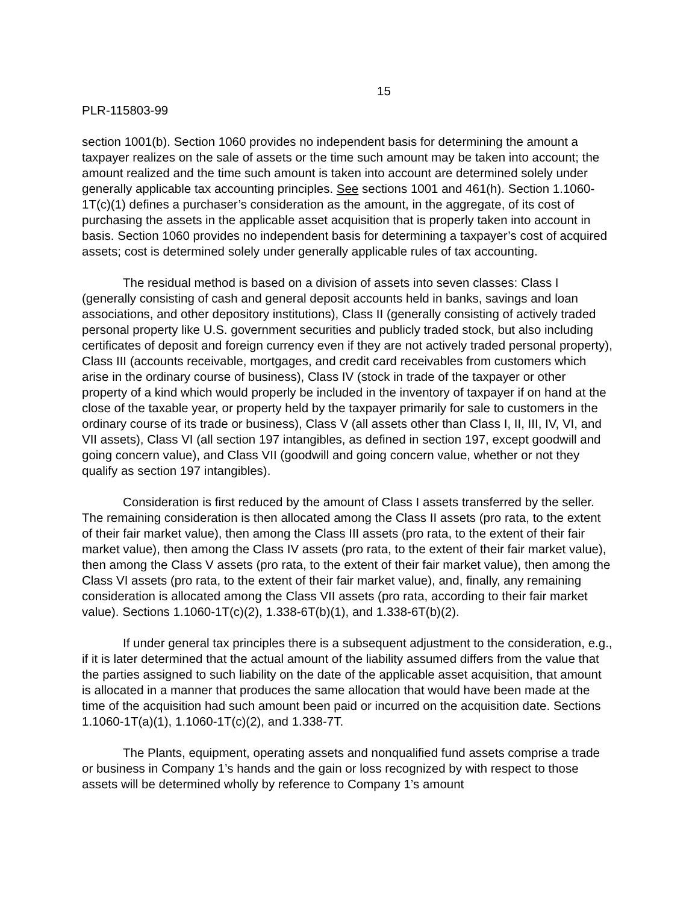15
PLR-115803-99
section 1001(b). Section 1060 provides no independent basis for determining the amount a taxpayer realizes on the sale of assets or the time such amount may be taken into account; the amount realized and the time such amount is taken into account are determined solely under generally applicable tax accounting principles. See sections 1001 and 461(h). Section 1.1060-1T(c)(1) defines a purchaser’s consideration as the amount, in the aggregate, of its cost of purchasing the assets in the applicable asset acquisition that is properly taken into account in basis. Section 1060 provides no independent basis for determining a taxpayer’s cost of acquired assets; cost is determined solely under generally applicable rules of tax accounting.
The residual method is based on a division of assets into seven classes: Class I (generally consisting of cash and general deposit accounts held in banks, savings and loan associations, and other depository institutions), Class II (generally consisting of actively traded personal property like U.S. government securities and publicly traded stock, but also including certificates of deposit and foreign currency even if they are not actively traded personal property), Class III (accounts receivable, mortgages, and credit card receivables from customers which arise in the ordinary course of business), Class IV (stock in trade of the taxpayer or other property of a kind which would properly be included in the inventory of taxpayer if on hand at the close of the taxable year, or property held by the taxpayer primarily for sale to customers in the ordinary course of its trade or business), Class V (all assets other than Class I, II, III, IV, VI, and VII assets), Class VI (all section 197 intangibles, as defined in section 197, except goodwill and going concern value), and Class VII (goodwill and going concern value, whether or not they qualify as section 197 intangibles).
Consideration is first reduced by the amount of Class I assets transferred by the seller. The remaining consideration is then allocated among the Class II assets (pro rata, to the extent of their fair market value), then among the Class III assets (pro rata, to the extent of their fair market value), then among the Class IV assets (pro rata, to the extent of their fair market value), then among the Class V assets (pro rata, to the extent of their fair market value), then among the Class VI assets (pro rata, to the extent of their fair market value), and, finally, any remaining consideration is allocated among the Class VII assets (pro rata, according to their fair market value). Sections 1.1060-1T(c)(2), 1.338-6T(b)(1), and 1.338-6T(b)(2).
If under general tax principles there is a subsequent adjustment to the consideration, e.g., if it is later determined that the actual amount of the liability assumed differs from the value that the parties assigned to such liability on the date of the applicable asset acquisition, that amount is allocated in a manner that produces the same allocation that would have been made at the time of the acquisition had such amount been paid or incurred on the acquisition date. Sections 1.1060-1T(a)(1), 1.1060-1T(c)(2), and 1.338-7T.
The Plants, equipment, operating assets and nonqualified fund assets comprise a trade or business in Company 1’s hands and the gain or loss recognized by with respect to those assets will be determined wholly by reference to Company 1’s amount